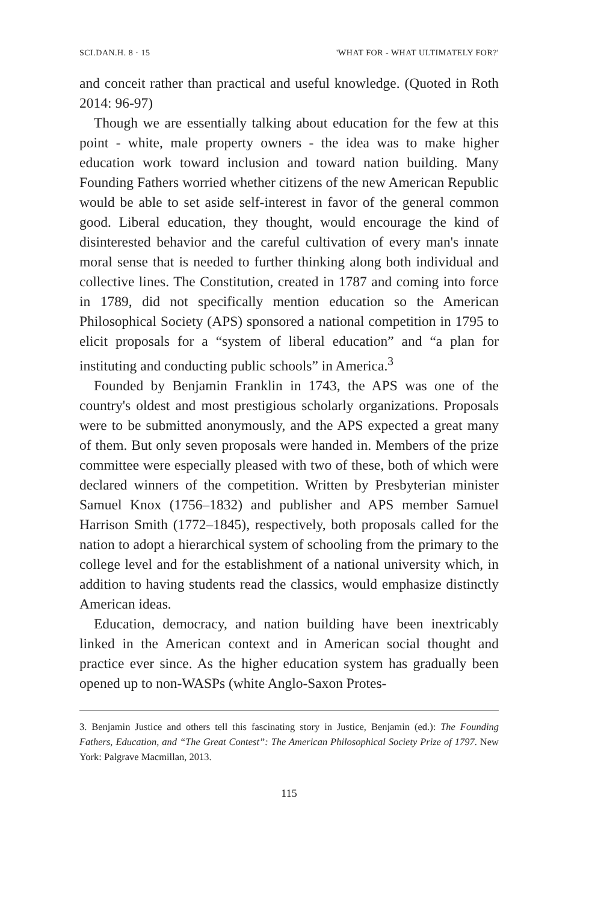SCI.DAN.H. 8 · 15 'WHAT FOR - WHAT ULTIMATELY FOR?'
and conceit rather than practical and useful knowledge. (Quoted in Roth 2014: 96-97)
Though we are essentially talking about education for the few at this point - white, male property owners - the idea was to make higher education work toward inclusion and toward nation building. Many Founding Fathers worried whether citizens of the new American Republic would be able to set aside self-interest in favor of the general common good. Liberal education, they thought, would encourage the kind of disinterested behavior and the careful cultivation of every man's innate moral sense that is needed to further thinking along both individual and collective lines. The Constitution, created in 1787 and coming into force in 1789, did not specifically mention education so the American Philosophical Society (APS) sponsored a national competition in 1795 to elicit proposals for a “system of liberal education” and “a plan for instituting and conducting public schools” in America.<sup>3</sup>
Founded by Benjamin Franklin in 1743, the APS was one of the country's oldest and most prestigious scholarly organizations. Proposals were to be submitted anonymously, and the APS expected a great many of them. But only seven proposals were handed in. Members of the prize committee were especially pleased with two of these, both of which were declared winners of the competition. Written by Presbyterian minister Samuel Knox (1756–1832) and publisher and APS member Samuel Harrison Smith (1772–1845), respectively, both proposals called for the nation to adopt a hierarchical system of schooling from the primary to the college level and for the establishment of a national university which, in addition to having students read the classics, would emphasize distinctly American ideas.
Education, democracy, and nation building have been inextricably linked in the American context and in American social thought and practice ever since. As the higher education system has gradually been opened up to non-WASPs (white Anglo-Saxon Protes-
3. Benjamin Justice and others tell this fascinating story in Justice, Benjamin (ed.): The Founding Fathers, Education, and “The Great Contest”: The American Philosophical Society Prize of 1797. New York: Palgrave Macmillan, 2013.
115